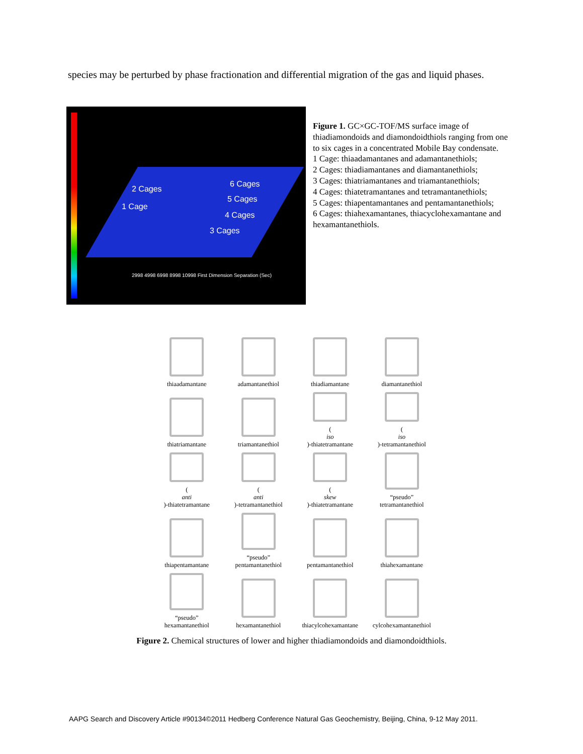species may be perturbed by phase fractionation and differential migration of the gas and liquid phases.
2 Cages
1 Cage
6 Cages
5 Cages
4 Cages
3 Cages
2998 4998 6998 8998 10998 First Dimension Separation (Sec)
Figure 1. GC×GC-TOF/MS surface image of thiadiamondoids and diamondoidthiols ranging from one to six cages in a concentrated Mobile Bay condensate.
1 Cage: thiaadamantanes and adamantanethiols;
2 Cages: thiadiamantanes and diamantanethiols;
3 Cages: thiatriamantanes and triamantanethiols;
4 Cages: thiatetramantanes and tetramantanethiols;
5 Cages: thiapentamantanes and pentamantanethiols;
6 Cages: thiahexamantanes, thiacyclohexamantane and hexamantanethiols.
thiaadamantane
adamantanethiol
thiadiamantane
diamantanethiol
thiatriamantane
triamantanethiol
(iso)-thiatetramantane
(iso)-tetramantanethiol
(anti)-thiatetramantane
(anti)-tetramantanethiol
(skew)-thiatetramantane
“pseudo”
tetramantanethiol
thiapentamantane
“pseudo”
pentamantanethiol
pentamantanethiol
thiahexamantane
“pseudo”
hexamantanethiol
hexamantanethiol
thiacylcohexamantane
cylcohexamantanethiol
Figure 2. Chemical structures of lower and higher thiadiamondoids and diamondoidthiols.
AAPG Search and Discovery Article #90134©2011 Hedberg Conference Natural Gas Geochemistry, Beijing, China, 9-12 May 2011.